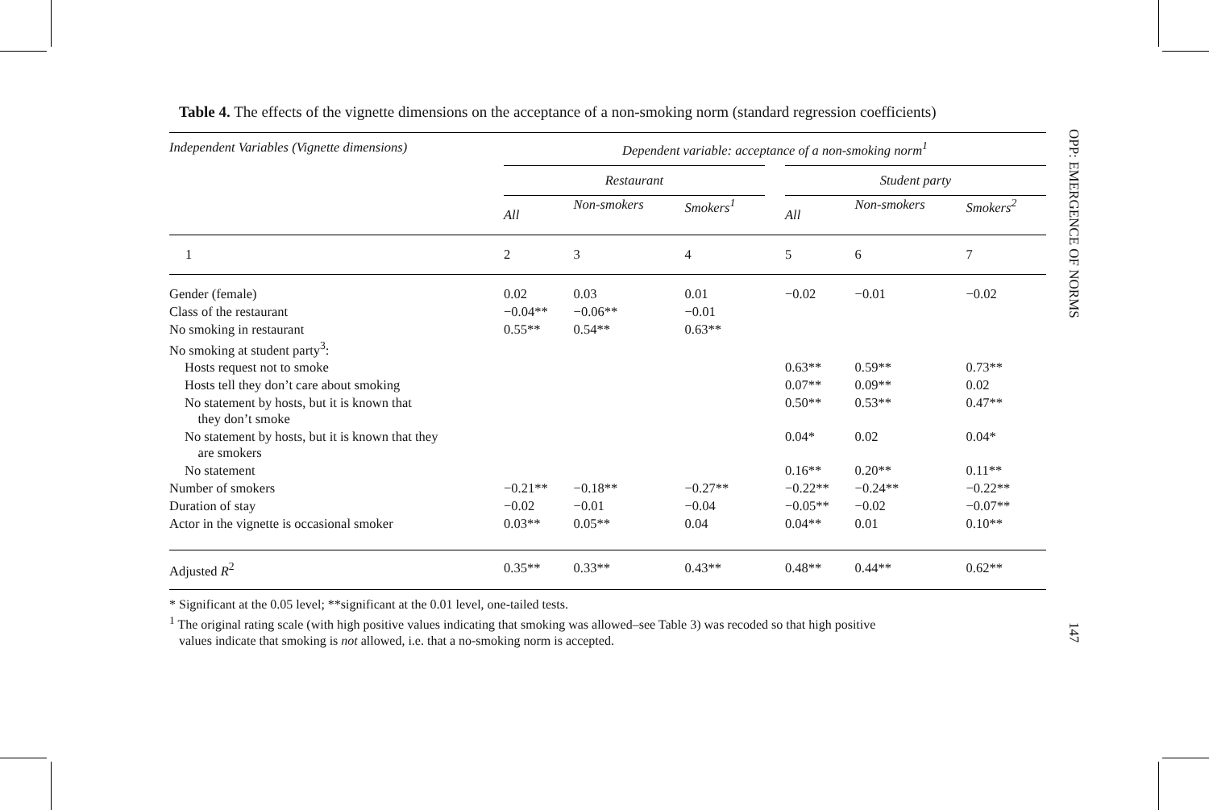Table 4. The effects of the vignette dimensions on the acceptance of a non-smoking norm (standard regression coefficients)
| Independent Variables (Vignette dimensions) | Dependent variable: acceptance of a non-smoking norm<sup>1</sup> | | | | | | |
| --- | --- | --- | --- | --- | --- | --- | --- |
| | Restaurant | | | | Student party | | |
| | All | Non-smokers | Smokers<sup>1</sup> | | All | Non-smokers | Smokers<sup>2</sup> |
| 1 | 2 | 3 | 4 | | 5 | 6 | 7 |
| Gender (female) | 0.02 | 0.03 | 0.01 | | −0.02 | −0.01 | −0.02 |
| Class of the restaurant | −0.04** | −0.06** | −0.01 | | | | |
| No smoking in restaurant | 0.55** | 0.54** | 0.63** | | | | |
| No smoking at student party<sup>3</sup>: | | | | | | | |
| Hosts request not to smoke | | | | | 0.63** | 0.59** | 0.73** |
| Hosts tell they don’t care about smoking | | | | | 0.07** | 0.09** | 0.02 |
| No statement by hosts, but it is known that they don’t smoke | | | | | 0.50** | 0.53** | 0.47** |
| No statement by hosts, but it is known that they are smokers | | | | | 0.04* | 0.02 | 0.04* |
| No statement | | | | | 0.16** | 0.20** | 0.11** |
| Number of smokers | −0.21** | −0.18** | −0.27** | | −0.22** | −0.24** | −0.22** |
| Duration of stay | −0.02 | −0.01 | −0.04 | | −0.05** | −0.02 | −0.07** |
| Actor in the vignette is occasional smoker | 0.03** | 0.05** | 0.04 | | 0.04** | 0.01 | 0.10** |
| Adjusted R<sup>2</sup> | 0.35** | 0.33** | 0.43** | | 0.48** | 0.44** | 0.62** |
* Significant at the 0.05 level; **significant at the 0.01 level, one-tailed tests.
<sup>1</sup> The original rating scale (with high positive values indicating that smoking was allowed–see Table 3) was recoded so that high positive
values indicate that smoking is not allowed, i.e. that a no-smoking norm is accepted.
OPP: EMERGENCE OF NORMS
147